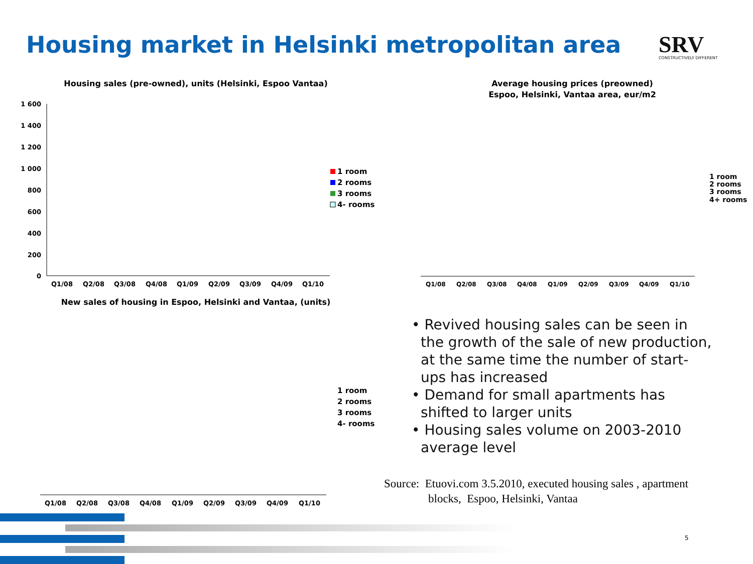Housing market in Helsinki metropolitan area
SRV
CONSTRUCTIVELY DIFFERENT
Housing sales (pre-owned), units (Helsinki, Espoo Vantaa)
1 600
1 400
1 200
1 000
800
600
400
200
0
Q1/08
Q2/08
Q3/08
Q4/08
Q1/09
Q2/09
Q3/09
Q4/09
Q1/10
1 room
2 rooms
3 rooms
4- rooms
Average housing prices (preowned)
Espoo, Helsinki, Vantaa area, eur/m2
Q1/08
Q2/08
Q3/08
Q4/08
Q1/09
Q2/09
Q3/09
Q4/09
Q1/10
1 room
2 rooms
3 rooms
4+ rooms
New sales of housing in Espoo, Helsinki and Vantaa, (units)
Q1/08
Q2/08
Q3/08
Q4/08
Q1/09
Q2/09
Q3/09
Q4/09
Q1/10
1 room
2 rooms
3 rooms
4- rooms
• Revived housing sales can be seen in the growth of the sale of new production, at the same time the number of start-ups has increased
• Demand for small apartments has shifted to larger units
• Housing sales volume on 2003-2010 average level
Source: Etuovi.com 3.5.2010, executed housing sales , apartment
blocks, Espoo, Helsinki, Vantaa
5